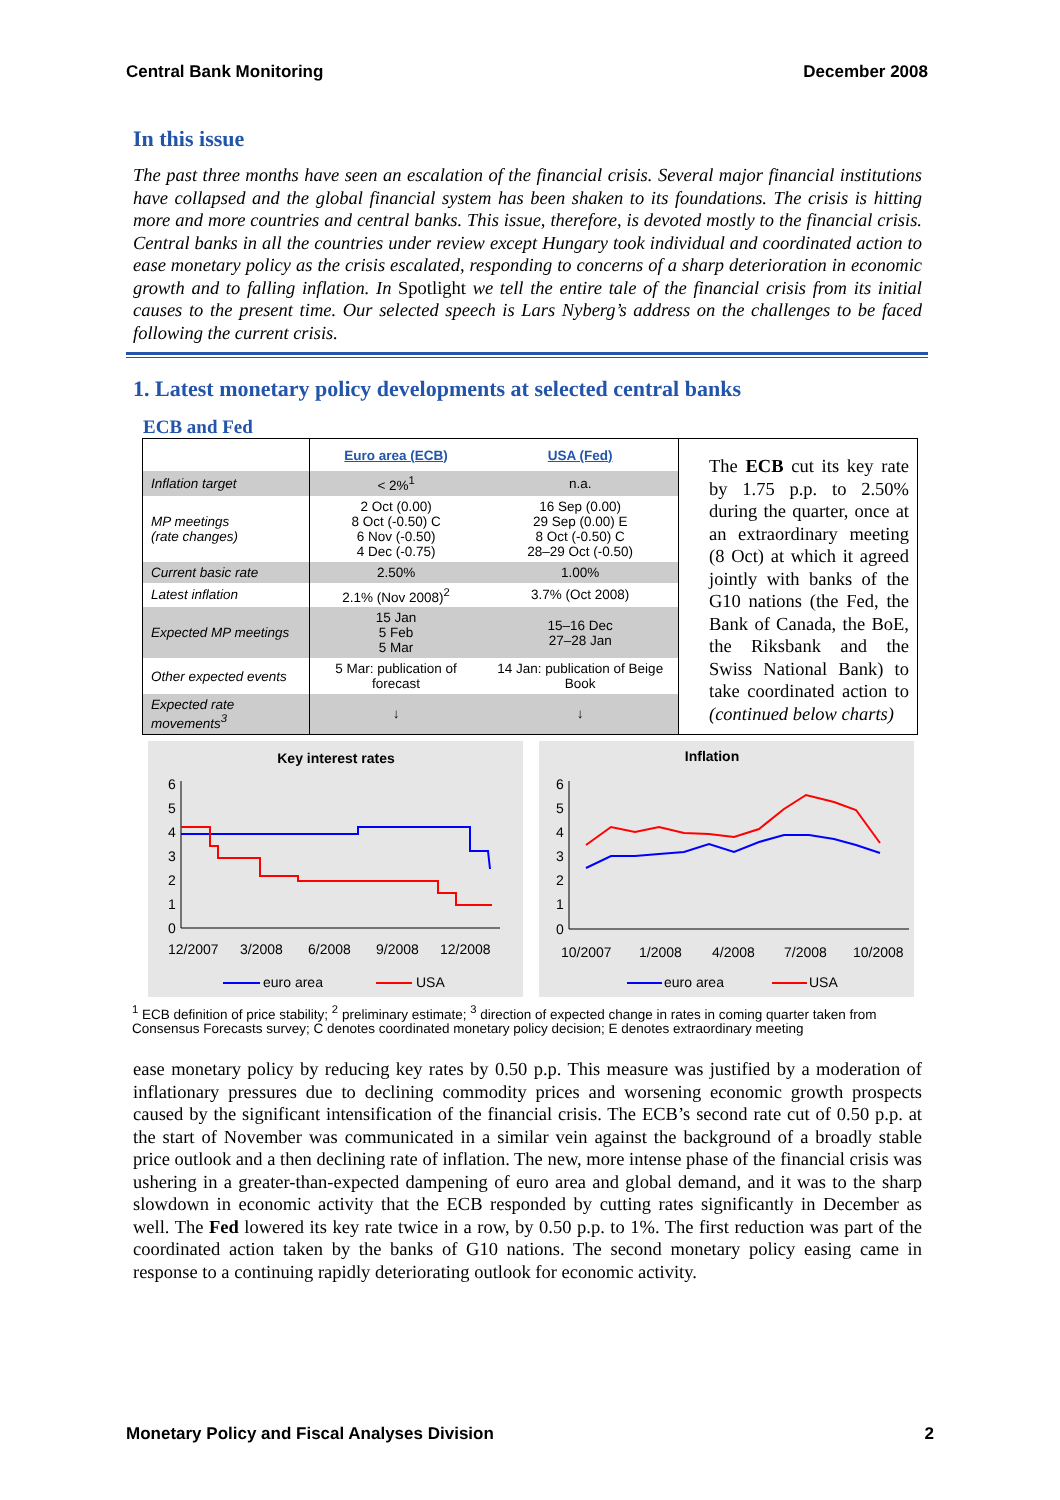Central Bank Monitoring December 2008
In this issue
The past three months have seen an escalation of the financial crisis. Several major financial institutions have collapsed and the global financial system has been shaken to its foundations. The crisis is hitting more and more countries and central banks. This issue, therefore, is devoted mostly to the financial crisis. Central banks in all the countries under review except Hungary took individual and coordinated action to ease monetary policy as the crisis escalated, responding to concerns of a sharp deterioration in economic growth and to falling inflation. In Spotlight we tell the entire tale of the financial crisis from its initial causes to the present time. Our selected speech is Lars Nyberg’s address on the challenges to be faced following the current crisis.
1. Latest monetary policy developments at selected central banks
ECB and Fed
| | Euro area (ECB) | USA (Fed) |
| --- | --- | --- |
| Inflation target | < 2%<sup>1</sup> | n.a. |
| MP meetings (rate changes) | 2 Oct (0.00) 8 Oct (-0.50) C 6 Nov (-0.50) 4 Dec (-0.75) | 16 Sep (0.00) 29 Sep (0.00) E 8 Oct (-0.50) C 28–29 Oct (-0.50) |
| Current basic rate | 2.50% | 1.00% |
| Latest inflation | 2.1% (Nov 2008)<sup>2</sup> | 3.7% (Oct 2008) |
| Expected MP meetings | 15 Jan 5 Feb 5 Mar | 15–16 Dec 27–28 Jan |
| Other expected events | 5 Mar: publication of forecast | 14 Jan: publication of Beige Book |
| Expected rate movements<sup>3</sup> | ↓ | ↓ |
The ECB cut its key rate by 1.75 p.p. to 2.50% during the quarter, once at an extraordinary meeting (8 Oct) at which it agreed jointly with banks of the G10 nations (the Fed, the Bank of Canada, the BoE, the Riksbank and the Swiss National Bank) to take coordinated action to (continued below charts)
Key interest rates
6
5
4
3
2
1
0
12/2007
3/2008
6/2008
9/2008
12/2008
euro area
USA
Inflation
6
5
4
3
2
1
0
10/2007
1/2008
4/2008
7/2008
10/2008
euro area
USA
<sup>1</sup> ECB definition of price stability; <sup>2</sup> preliminary estimate; <sup>3</sup> direction of expected change in rates in coming quarter taken from Consensus Forecasts survey; C denotes coordinated monetary policy decision; E denotes extraordinary meeting
ease monetary policy by reducing key rates by 0.50 p.p. This measure was justified by a moderation of inflationary pressures due to declining commodity prices and worsening economic growth prospects caused by the significant intensification of the financial crisis. The ECB’s second rate cut of 0.50 p.p. at the start of November was communicated in a similar vein against the background of a broadly stable price outlook and a then declining rate of inflation. The new, more intense phase of the financial crisis was ushering in a greater-than-expected dampening of euro area and global demand, and it was to the sharp slowdown in economic activity that the ECB responded by cutting rates significantly in December as well. The Fed lowered its key rate twice in a row, by 0.50 p.p. to 1%. The first reduction was part of the coordinated action taken by the banks of G10 nations. The second monetary policy easing came in response to a continuing rapidly deteriorating outlook for economic activity.
Monetary Policy and Fiscal Analyses Division 2